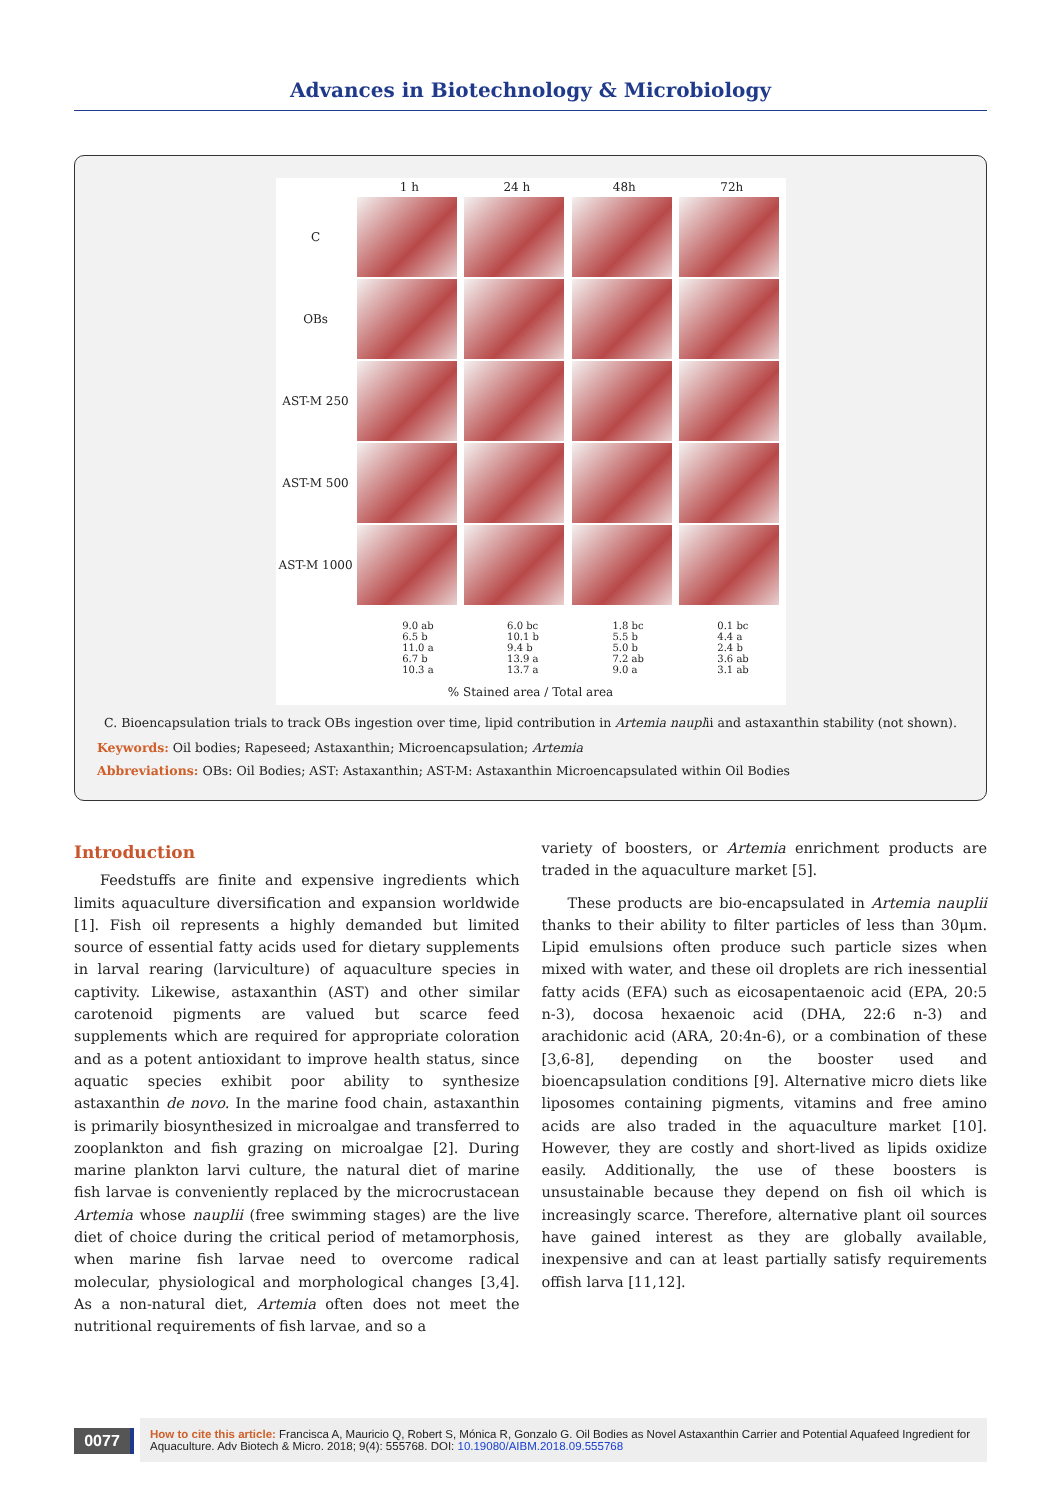Advances in Biotechnology & Microbiology
| | 1 h | 24 h | 48h | 72h |
| --- | --- | --- | --- | --- |
| C | | | | |
| OBs | | | | |
| AST-M 250 | | | | |
| AST-M 500 | | | | |
| AST-M 1000 | | | | |
9.0 ab
6.5 b
11.0 a
6.7 b
10.3 a
6.0 bc
10.1 b
9.4 b
13.9 a
13.7 a
1.8 bc
5.5 b
5.0 b
7.2 ab
9.0 a
0.1 bc
4.4 a
2.4 b
3.6 ab
3.1 ab
% Stained area / Total area
C. Bioencapsulation trials to track OBs ingestion over time, lipid contribution in Artemia nauplii and astaxanthin stability (not shown).
Keywords: Oil bodies; Rapeseed; Astaxanthin; Microencapsulation; Artemia
Abbreviations: OBs: Oil Bodies; AST: Astaxanthin; AST-M: Astaxanthin Microencapsulated within Oil Bodies
Introduction
Feedstuffs are finite and expensive ingredients which limits aquaculture diversification and expansion worldwide [1]. Fish oil represents a highly demanded but limited source of essential fatty acids used for dietary supplements in larval rearing (larviculture) of aquaculture species in captivity. Likewise, astaxanthin (AST) and other similar carotenoid pigments are valued but scarce feed supplements which are required for appropriate coloration and as a potent antioxidant to improve health status, since aquatic species exhibit poor ability to synthesize astaxanthin de novo. In the marine food chain, astaxanthin is primarily biosynthesized in microalgae and transferred to zooplankton and fish grazing on microalgae [2]. During marine plankton larvi culture, the natural diet of marine fish larvae is conveniently replaced by the microcrustacean Artemia whose nauplii (free swimming stages) are the live diet of choice during the critical period of metamorphosis, when marine fish larvae need to overcome radical molecular, physiological and morphological changes [3,4]. As a non-natural diet, Artemia often does not meet the nutritional requirements of fish larvae, and so a
variety of boosters, or Artemia enrichment products are traded in the aquaculture market [5].
These products are bio-encapsulated in Artemia nauplii thanks to their ability to filter particles of less than 30μm. Lipid emulsions often produce such particle sizes when mixed with water, and these oil droplets are rich inessential fatty acids (EFA) such as eicosapentaenoic acid (EPA, 20:5 n-3), docosa hexaenoic acid (DHA, 22:6 n-3) and arachidonic acid (ARA, 20:4n-6), or a combination of these [3,6-8], depending on the booster used and bioencapsulation conditions [9]. Alternative micro diets like liposomes containing pigments, vitamins and free amino acids are also traded in the aquaculture market [10]. However, they are costly and short-lived as lipids oxidize easily. Additionally, the use of these boosters is unsustainable because they depend on fish oil which is increasingly scarce. Therefore, alternative plant oil sources have gained interest as they are globally available, inexpensive and can at least partially satisfy requirements offish larva [11,12].
0077
How to cite this article: Francisca A, Mauricio Q, Robert S, Mónica R, Gonzalo G. Oil Bodies as Novel Astaxanthin Carrier and Potential Aquafeed Ingredient for Aquaculture. Adv Biotech & Micro. 2018; 9(4): 555768. DOI: 10.19080/AIBM.2018.09.555768